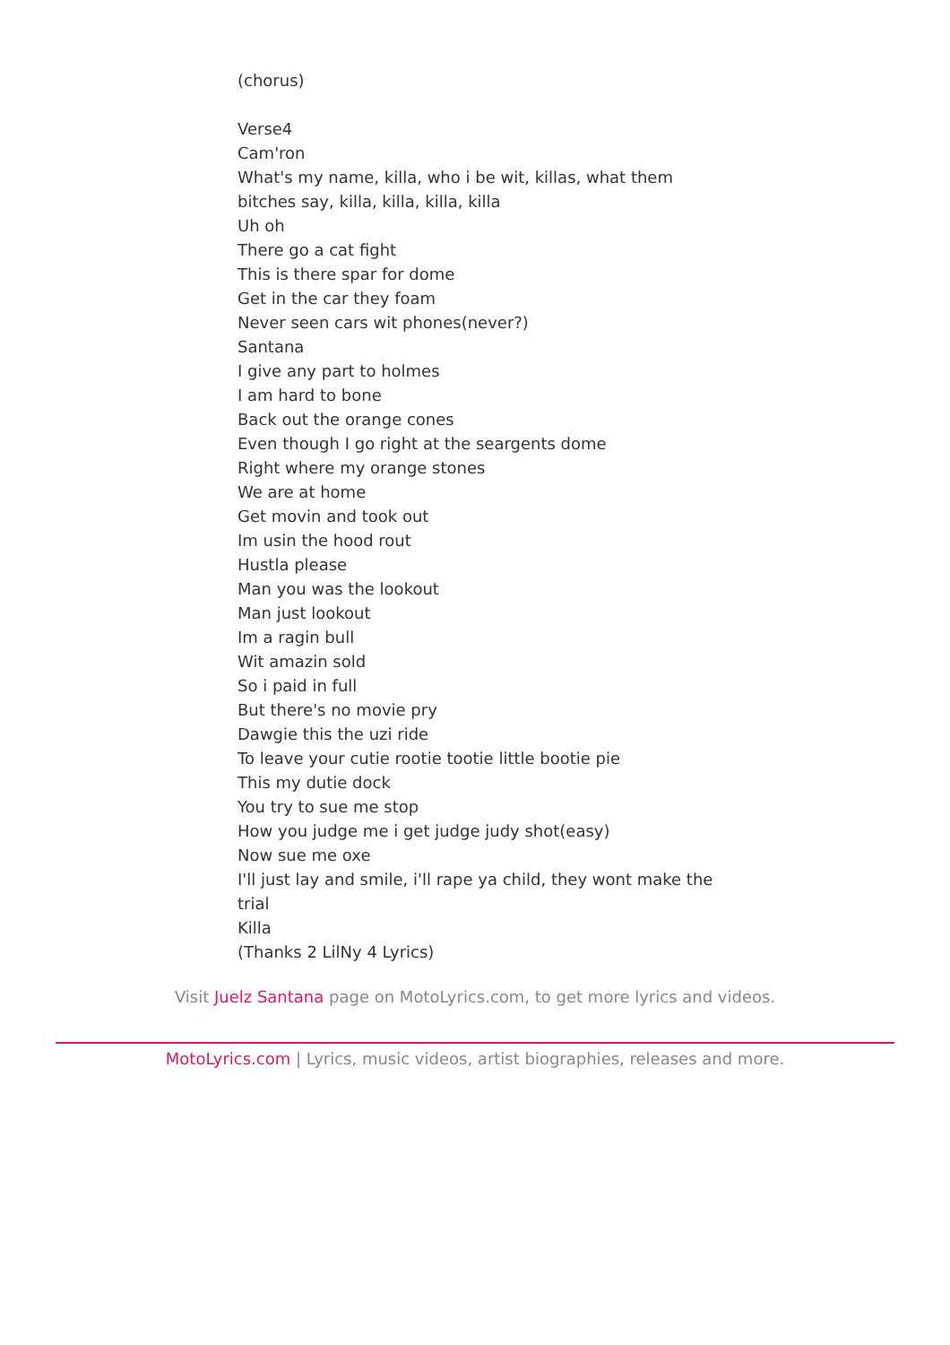(chorus)
Verse4
Cam'ron
What's my name, killa, who i be wit, killas, what them bitches say, killa, killa, killa, killa
Uh oh
There go a cat fight
This is there spar for dome
Get in the car they foam
Never seen cars wit phones(never?)
Santana
I give any part to holmes
I am hard to bone
Back out the orange cones
Even though I go right at the seargents dome
Right where my orange stones
We are at home
Get movin and took out
Im usin the hood rout
Hustla please
Man you was the lookout
Man just lookout
Im a ragin bull
Wit amazin sold
So i paid in full
But there's no movie pry
Dawgie this the uzi ride
To leave your cutie rootie tootie little bootie pie
This my dutie dock
You try to sue me stop
How you judge me i get judge judy shot(easy)
Now sue me oxe
I'll just lay and smile, i'll rape ya child, they wont make the trial
Killa
(Thanks 2 LilNy 4 Lyrics)
Visit Juelz Santana page on MotoLyrics.com, to get more lyrics and videos.
MotoLyrics.com | Lyrics, music videos, artist biographies, releases and more.